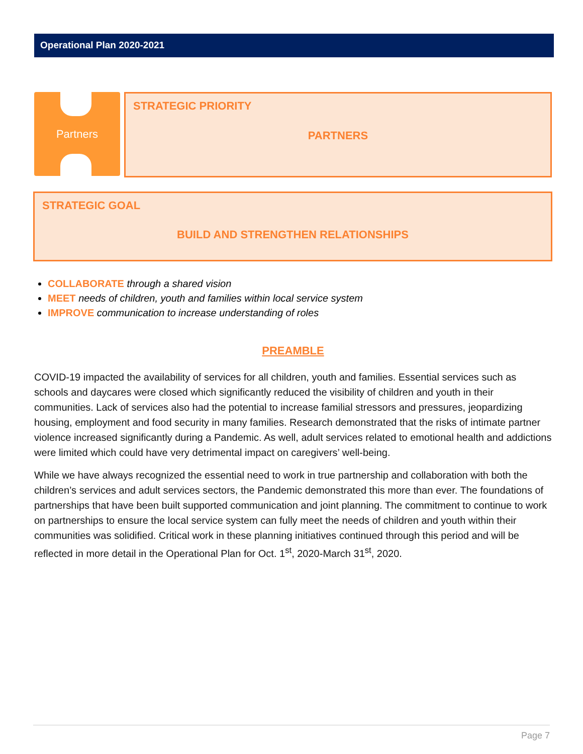Operational Plan 2020-2021
Partners
STRATEGIC PRIORITY
PARTNERS
STRATEGIC GOAL
BUILD AND STRENGTHEN RELATIONSHIPS
COLLABORATE through a shared vision
MEET needs of children, youth and families within local service system
IMPROVE communication to increase understanding of roles
PREAMBLE
COVID-19 impacted the availability of services for all children, youth and families. Essential services such as schools and daycares were closed which significantly reduced the visibility of children and youth in their communities. Lack of services also had the potential to increase familial stressors and pressures, jeopardizing housing, employment and food security in many families. Research demonstrated that the risks of intimate partner violence increased significantly during a Pandemic. As well, adult services related to emotional health and addictions were limited which could have very detrimental impact on caregivers’ well-being.
While we have always recognized the essential need to work in true partnership and collaboration with both the children’s services and adult services sectors, the Pandemic demonstrated this more than ever. The foundations of partnerships that have been built supported communication and joint planning. The commitment to continue to work on partnerships to ensure the local service system can fully meet the needs of children and youth within their communities was solidified. Critical work in these planning initiatives continued through this period and will be reflected in more detail in the Operational Plan for Oct. 1<sup>st</sup>, 2020-March 31<sup>st</sup>, 2020.
Page 7